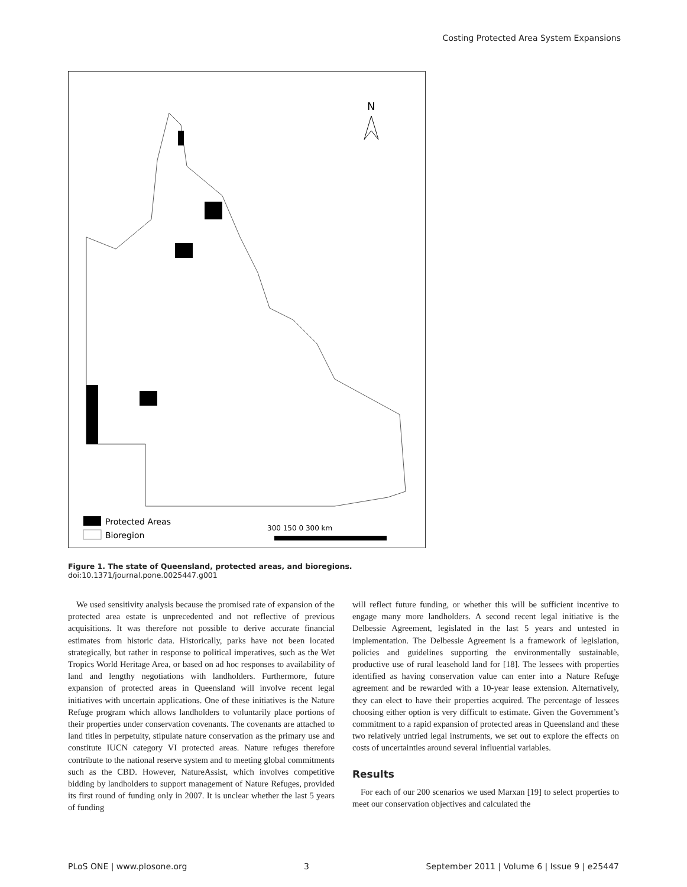Costing Protected Area System Expansions
N
Protected Areas
Bioregion
300 150 0 300 km
Figure 1. The state of Queensland, protected areas, and bioregions.
doi:10.1371/journal.pone.0025447.g001
We used sensitivity analysis because the promised rate of expansion of the protected area estate is unprecedented and not reflective of previous acquisitions. It was therefore not possible to derive accurate financial estimates from historic data. Historically, parks have not been located strategically, but rather in response to political imperatives, such as the Wet Tropics World Heritage Area, or based on ad hoc responses to availability of land and lengthy negotiations with landholders. Furthermore, future expansion of protected areas in Queensland will involve recent legal initiatives with uncertain applications. One of these initiatives is the Nature Refuge program which allows landholders to voluntarily place portions of their properties under conservation covenants. The covenants are attached to land titles in perpetuity, stipulate nature conservation as the primary use and constitute IUCN category VI protected areas. Nature refuges therefore contribute to the national reserve system and to meeting global commitments such as the CBD. However, NatureAssist, which involves competitive bidding by landholders to support management of Nature Refuges, provided its first round of funding only in 2007. It is unclear whether the last 5 years of funding
will reflect future funding, or whether this will be sufficient incentive to engage many more landholders. A second recent legal initiative is the Delbessie Agreement, legislated in the last 5 years and untested in implementation. The Delbessie Agreement is a framework of legislation, policies and guidelines supporting the environmentally sustainable, productive use of rural leasehold land for [18]. The lessees with properties identified as having conservation value can enter into a Nature Refuge agreement and be rewarded with a 10-year lease extension. Alternatively, they can elect to have their properties acquired. The percentage of lessees choosing either option is very difficult to estimate. Given the Government’s commitment to a rapid expansion of protected areas in Queensland and these two relatively untried legal instruments, we set out to explore the effects on costs of uncertainties around several influential variables.
Results
For each of our 200 scenarios we used Marxan [19] to select properties to meet our conservation objectives and calculated the
PLoS ONE | www.plosone.org 3 September 2011 | Volume 6 | Issue 9 | e25447